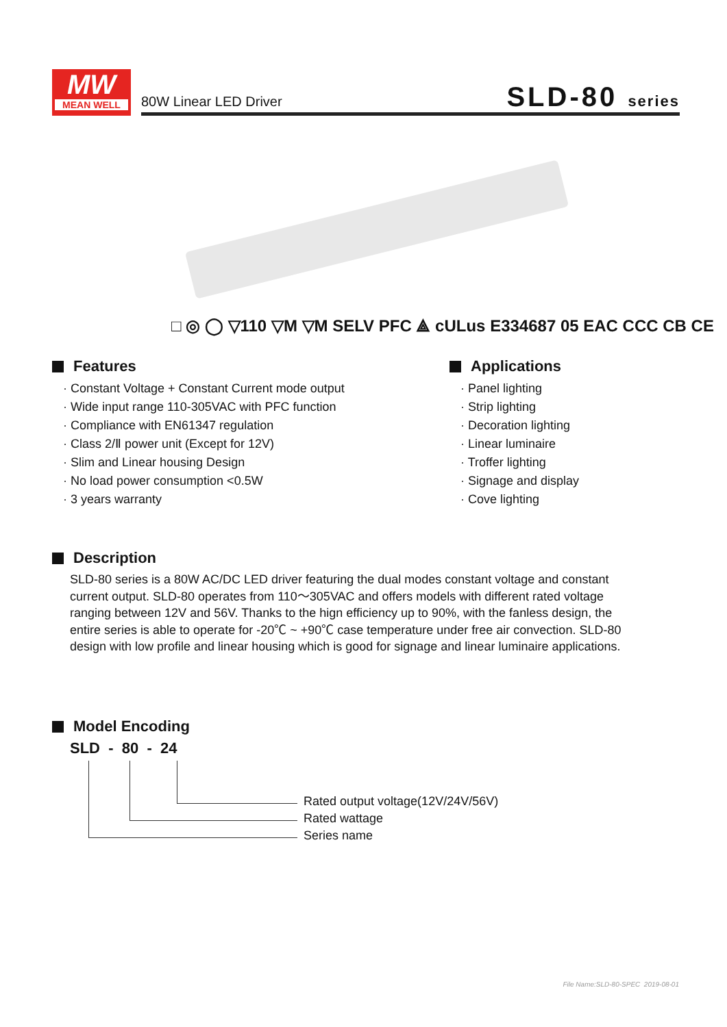MW
MEAN WELL
80W Linear LED Driver SLD-80 series
□ ◎ ◯ ▽110 ▽M ▽M SELV PFC ⟁ cULus E334687 05 EAC CCC CB CE
Features
· Constant Voltage + Constant Current mode output
· Wide input range 110-305VAC with PFC function
· Compliance with EN61347 regulation
· Class 2/Ⅱ power unit (Except for 12V)
· Slim and Linear housing Design
· No load power consumption <0.5W
· 3 years warranty
Applications
· Panel lighting
· Strip lighting
· Decoration lighting
· Linear luminaire
· Troffer lighting
· Signage and display
· Cove lighting
Description
SLD-80 series is a 80W AC/DC LED driver featuring the dual modes constant voltage and constant current output. SLD-80 operates from 110～305VAC and offers models with different rated voltage ranging between 12V and 56V. Thanks to the hign efficiency up to 90%, with the fanless design, the entire series is able to operate for -20℃ ~ +90℃ case temperature under free air convection. SLD-80 design with low profile and linear housing which is good for signage and linear luminaire applications.
Model Encoding
SLD - 80 - 24
Rated output voltage(12V/24V/56V)
Rated wattage
Series name
File Name:SLD-80-SPEC 2019-08-01